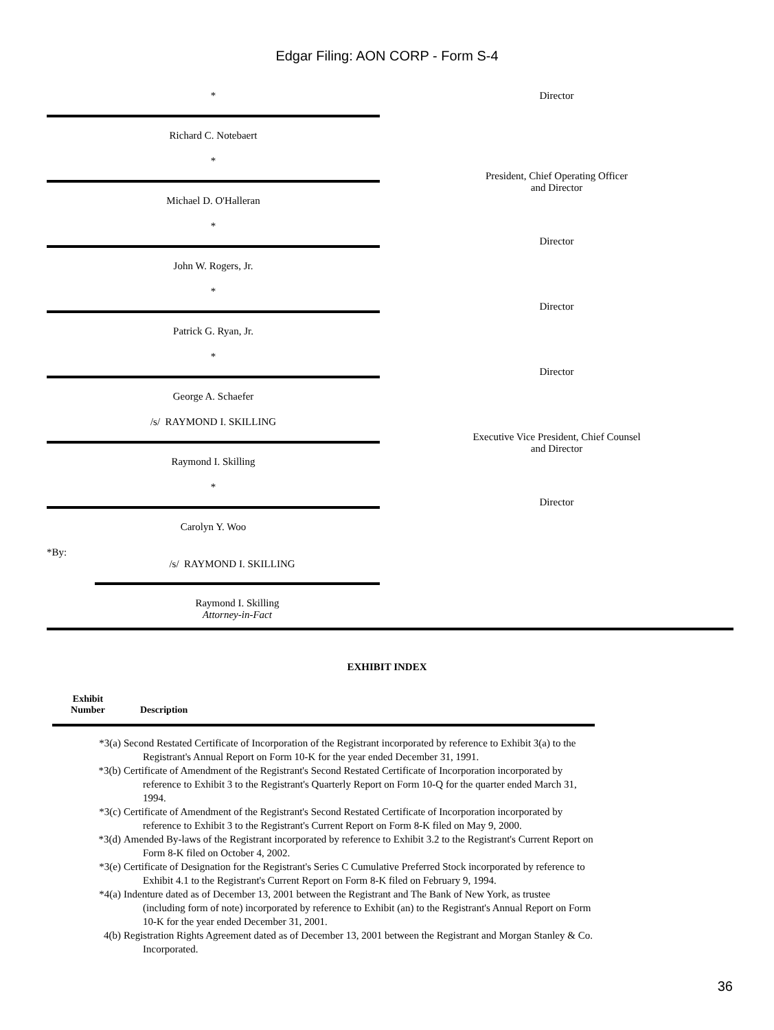Edgar Filing: AON CORP - Form S-4
| * Richard C. Notebaert | Director |
| * Michael D. O'Halleran | President, Chief Operating Officer and Director |
| * John W. Rogers, Jr. | Director |
| * Patrick G. Ryan, Jr. | Director |
| * George A. Schaefer | Director |
| /s/ RAYMOND I. SKILLING Raymond I. Skilling | Executive Vice President, Chief Counsel and Director |
| * Carolyn Y. Woo | Director |
| *By: /s/ RAYMOND I. SKILLING Raymond I. Skilling Attorney-in-Fact | |
EXHIBIT INDEX
| Exhibit Number | Description |
| --- | --- |
| *3(a) | Second Restated Certificate of Incorporation of the Registrant incorporated by reference to Exhibit 3(a) to the Registrant's Annual Report on Form 10-K for the year ended December 31, 1991. |
| *3(b) | Certificate of Amendment of the Registrant's Second Restated Certificate of Incorporation incorporated by reference to Exhibit 3 to the Registrant's Quarterly Report on Form 10-Q for the quarter ended March 31, 1994. |
| *3(c) | Certificate of Amendment of the Registrant's Second Restated Certificate of Incorporation incorporated by reference to Exhibit 3 to the Registrant's Current Report on Form 8-K filed on May 9, 2000. |
| *3(d) | Amended By-laws of the Registrant incorporated by reference to Exhibit 3.2 to the Registrant's Current Report on Form 8-K filed on October 4, 2002. |
| *3(e) | Certificate of Designation for the Registrant's Series C Cumulative Preferred Stock incorporated by reference to Exhibit 4.1 to the Registrant's Current Report on Form 8-K filed on February 9, 1994. |
| *4(a) | Indenture dated as of December 13, 2001 between the Registrant and The Bank of New York, as trustee (including form of note) incorporated by reference to Exhibit (an) to the Registrant's Annual Report on Form 10-K for the year ended December 31, 2001. |
| 4(b) | Registration Rights Agreement dated as of December 13, 2001 between the Registrant and Morgan Stanley & Co. Incorporated. |
36